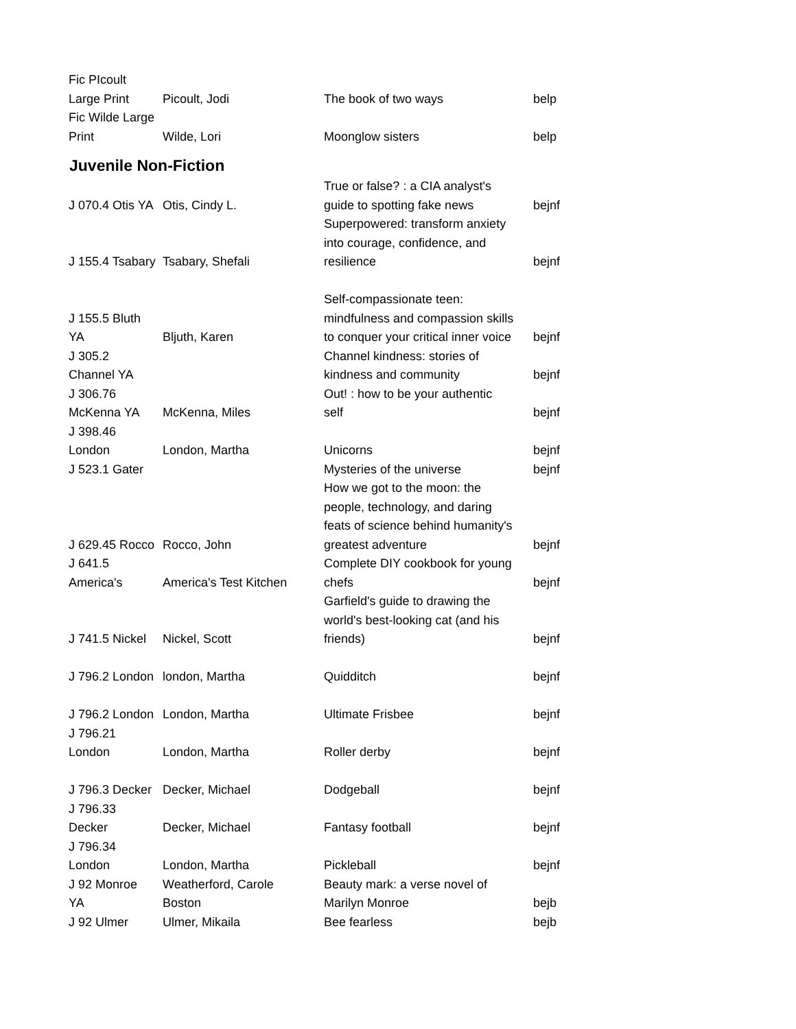| Fic PIcoult Large Print | Picoult, Jodi | The book of two ways | belp |
| Fic Wilde Large Print | Wilde, Lori | Moonglow sisters | belp |
| Juvenile Non-Fiction | | | |
| J 070.4 Otis YA | Otis, Cindy L. | True or false? : a CIA analyst's guide to spotting fake news | bejnf |
| J 155.4 Tsabary | Tsabary, Shefali | Superpowered: transform anxiety into courage, confidence, and resilience | bejnf |
| J 155.5 Bluth YA | Bljuth, Karen | Self-compassionate teen: mindfulness and compassion skills to conquer your critical inner voice | bejnf |
| J 305.2 Channel YA | | Channel kindness: stories of kindness and community | bejnf |
| J 306.76 McKenna YA | McKenna, Miles | Out! : how to be your authentic self | bejnf |
| J 398.46 London | London, Martha | Unicorns | bejnf |
| J 523.1 Gater | | Mysteries of the universe | bejnf |
| J 629.45 Rocco | Rocco, John | How we got to the moon: the people, technology, and daring feats of science behind humanity's greatest adventure | bejnf |
| J 641.5 America's | America's Test Kitchen | Complete DIY cookbook for young chefs | bejnf |
| J 741.5 Nickel | Nickel, Scott | Garfield's guide to drawing the world's best-looking cat (and his friends) | bejnf |
| J 796.2 London | london, Martha | Quidditch | bejnf |
| J 796.2 London | London, Martha | Ultimate Frisbee | bejnf |
| J 796.21 London | London, Martha | Roller derby | bejnf |
| J 796.3 Decker | Decker, Michael | Dodgeball | bejnf |
| J 796.33 Decker | Decker, Michael | Fantasy football | bejnf |
| J 796.34 London | London, Martha | Pickleball | bejnf |
| J 92 Monroe YA | Weatherford, Carole Boston | Beauty mark: a verse novel of Marilyn Monroe | bejb |
| J 92 Ulmer | Ulmer, Mikaila | Bee fearless | bejb |